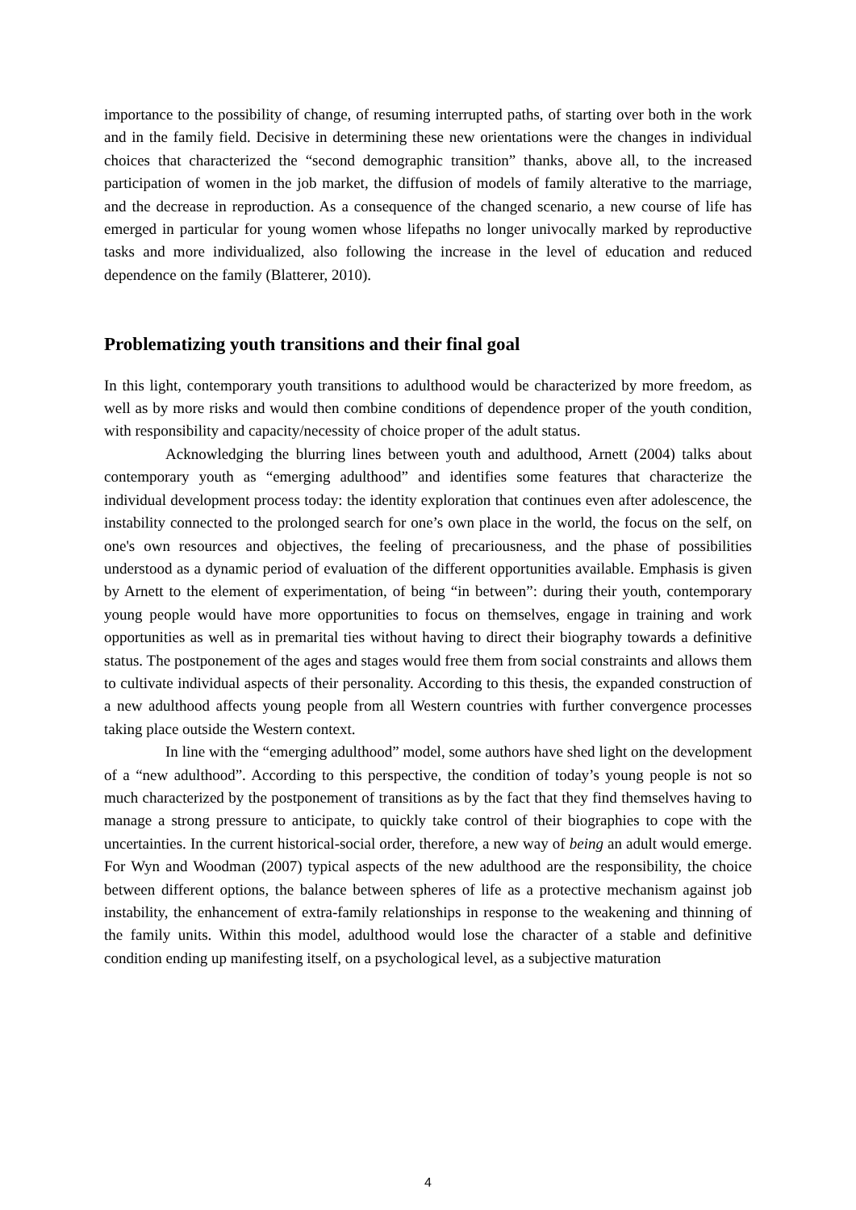importance to the possibility of change, of resuming interrupted paths, of starting over both in the work and in the family field. Decisive in determining these new orientations were the changes in individual choices that characterized the “second demographic transition” thanks, above all, to the increased participation of women in the job market, the diffusion of models of family alterative to the marriage, and the decrease in reproduction. As a consequence of the changed scenario, a new course of life has emerged in particular for young women whose lifepaths no longer univocally marked by reproductive tasks and more individualized, also following the increase in the level of education and reduced dependence on the family (Blatterer, 2010).
Problematizing youth transitions and their final goal
In this light, contemporary youth transitions to adulthood would be characterized by more freedom, as well as by more risks and would then combine conditions of dependence proper of the youth condition, with responsibility and capacity/necessity of choice proper of the adult status.
Acknowledging the blurring lines between youth and adulthood, Arnett (2004) talks about contemporary youth as “emerging adulthood” and identifies some features that characterize the individual development process today: the identity exploration that continues even after adolescence, the instability connected to the prolonged search for one’s own place in the world, the focus on the self, on one's own resources and objectives, the feeling of precariousness, and the phase of possibilities understood as a dynamic period of evaluation of the different opportunities available. Emphasis is given by Arnett to the element of experimentation, of being “in between”: during their youth, contemporary young people would have more opportunities to focus on themselves, engage in training and work opportunities as well as in premarital ties without having to direct their biography towards a definitive status. The postponement of the ages and stages would free them from social constraints and allows them to cultivate individual aspects of their personality. According to this thesis, the expanded construction of a new adulthood affects young people from all Western countries with further convergence processes taking place outside the Western context.
In line with the “emerging adulthood” model, some authors have shed light on the development of a “new adulthood”. According to this perspective, the condition of today’s young people is not so much characterized by the postponement of transitions as by the fact that they find themselves having to manage a strong pressure to anticipate, to quickly take control of their biographies to cope with the uncertainties. In the current historical-social order, therefore, a new way of being an adult would emerge. For Wyn and Woodman (2007) typical aspects of the new adulthood are the responsibility, the choice between different options, the balance between spheres of life as a protective mechanism against job instability, the enhancement of extra-family relationships in response to the weakening and thinning of the family units. Within this model, adulthood would lose the character of a stable and definitive condition ending up manifesting itself, on a psychological level, as a subjective maturation
4